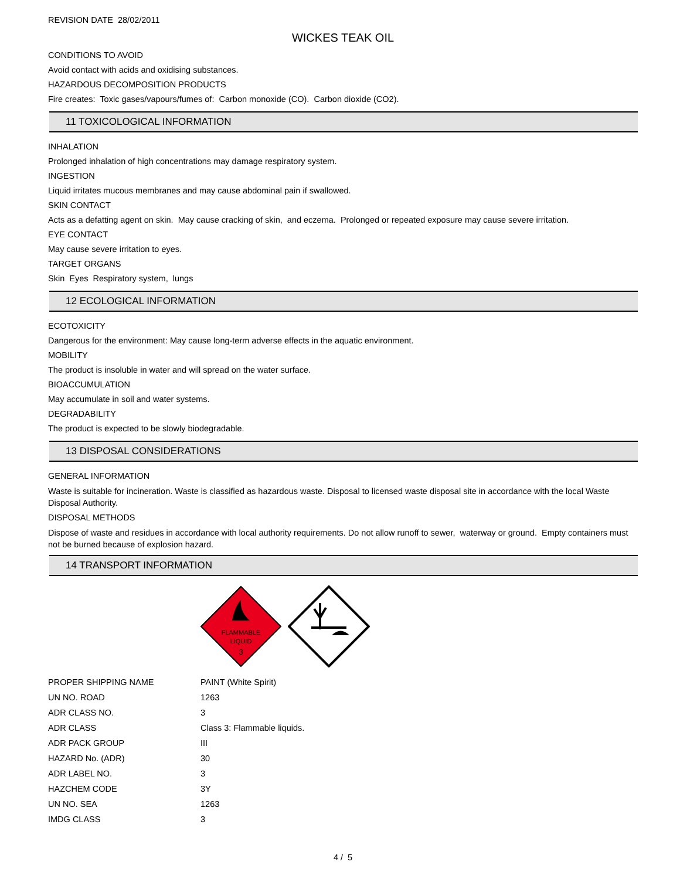REVISION DATE 28/02/2011
WICKES TEAK OIL
CONDITIONS TO AVOID
Avoid contact with acids and oxidising substances.
HAZARDOUS DECOMPOSITION PRODUCTS
Fire creates: Toxic gases/vapours/fumes of: Carbon monoxide (CO). Carbon dioxide (CO2).
11 TOXICOLOGICAL INFORMATION
INHALATION
Prolonged inhalation of high concentrations may damage respiratory system.
INGESTION
Liquid irritates mucous membranes and may cause abdominal pain if swallowed.
SKIN CONTACT
Acts as a defatting agent on skin. May cause cracking of skin, and eczema. Prolonged or repeated exposure may cause severe irritation.
EYE CONTACT
May cause severe irritation to eyes.
TARGET ORGANS
Skin Eyes Respiratory system, lungs
12 ECOLOGICAL INFORMATION
ECOTOXICITY
Dangerous for the environment: May cause long-term adverse effects in the aquatic environment.
MOBILITY
The product is insoluble in water and will spread on the water surface.
BIOACCUMULATION
May accumulate in soil and water systems.
DEGRADABILITY
The product is expected to be slowly biodegradable.
13 DISPOSAL CONSIDERATIONS
GENERAL INFORMATION
Waste is suitable for incineration. Waste is classified as hazardous waste. Disposal to licensed waste disposal site in accordance with the local Waste Disposal Authority.
DISPOSAL METHODS
Dispose of waste and residues in accordance with local authority requirements. Do not allow runoff to sewer, waterway or ground. Empty containers must not be burned because of explosion hazard.
14 TRANSPORT INFORMATION
FLAMMABLE
LIQUID
3
| PROPER SHIPPING NAME | PAINT (White Spirit) |
| UN NO. ROAD | 1263 |
| ADR CLASS NO. | 3 |
| ADR CLASS | Class 3: Flammable liquids. |
| ADR PACK GROUP | III |
| HAZARD No. (ADR) | 30 |
| ADR LABEL NO. | 3 |
| HAZCHEM CODE | 3Y |
| UN NO. SEA | 1263 |
| IMDG CLASS | 3 |
4 / 5